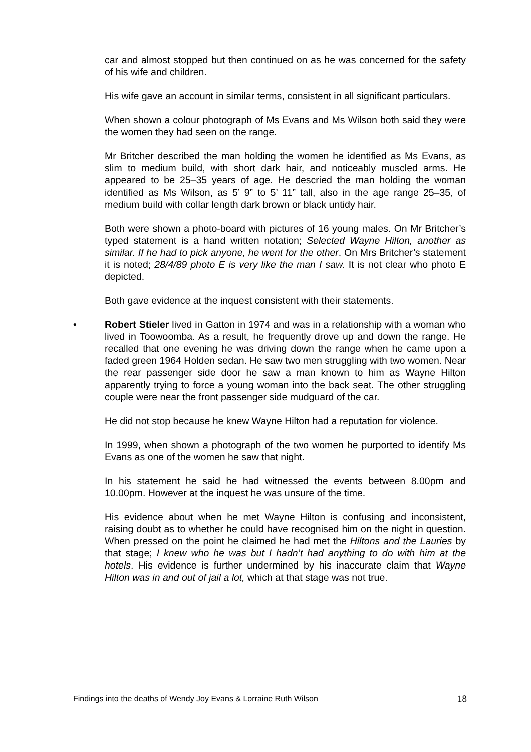car and almost stopped but then continued on as he was concerned for the safety of his wife and children.
His wife gave an account in similar terms, consistent in all significant particulars.
When shown a colour photograph of Ms Evans and Ms Wilson both said they were the women they had seen on the range.
Mr Britcher described the man holding the women he identified as Ms Evans, as slim to medium build, with short dark hair, and noticeably muscled arms. He appeared to be 25–35 years of age. He descried the man holding the woman identified as Ms Wilson, as 5’ 9” to 5’ 11” tall, also in the age range 25–35, of medium build with collar length dark brown or black untidy hair.
Both were shown a photo-board with pictures of 16 young males. On Mr Britcher’s typed statement is a hand written notation; Selected Wayne Hilton, another as similar. If he had to pick anyone, he went for the other. On Mrs Britcher’s statement it is noted; 28/4/89 photo E is very like the man I saw. It is not clear who photo E depicted.
Both gave evidence at the inquest consistent with their statements.
•
Robert Stieler lived in Gatton in 1974 and was in a relationship with a woman who lived in Toowoomba. As a result, he frequently drove up and down the range. He recalled that one evening he was driving down the range when he came upon a faded green 1964 Holden sedan. He saw two men struggling with two women. Near the rear passenger side door he saw a man known to him as Wayne Hilton apparently trying to force a young woman into the back seat. The other struggling couple were near the front passenger side mudguard of the car.
He did not stop because he knew Wayne Hilton had a reputation for violence.
In 1999, when shown a photograph of the two women he purported to identify Ms Evans as one of the women he saw that night.
In his statement he said he had witnessed the events between 8.00pm and 10.00pm. However at the inquest he was unsure of the time.
His evidence about when he met Wayne Hilton is confusing and inconsistent, raising doubt as to whether he could have recognised him on the night in question. When pressed on the point he claimed he had met the Hiltons and the Lauries by that stage; I knew who he was but I hadn’t had anything to do with him at the hotels. His evidence is further undermined by his inaccurate claim that Wayne Hilton was in and out of jail a lot, which at that stage was not true.
Findings into the deaths of Wendy Joy Evans & Lorraine Ruth Wilson 18